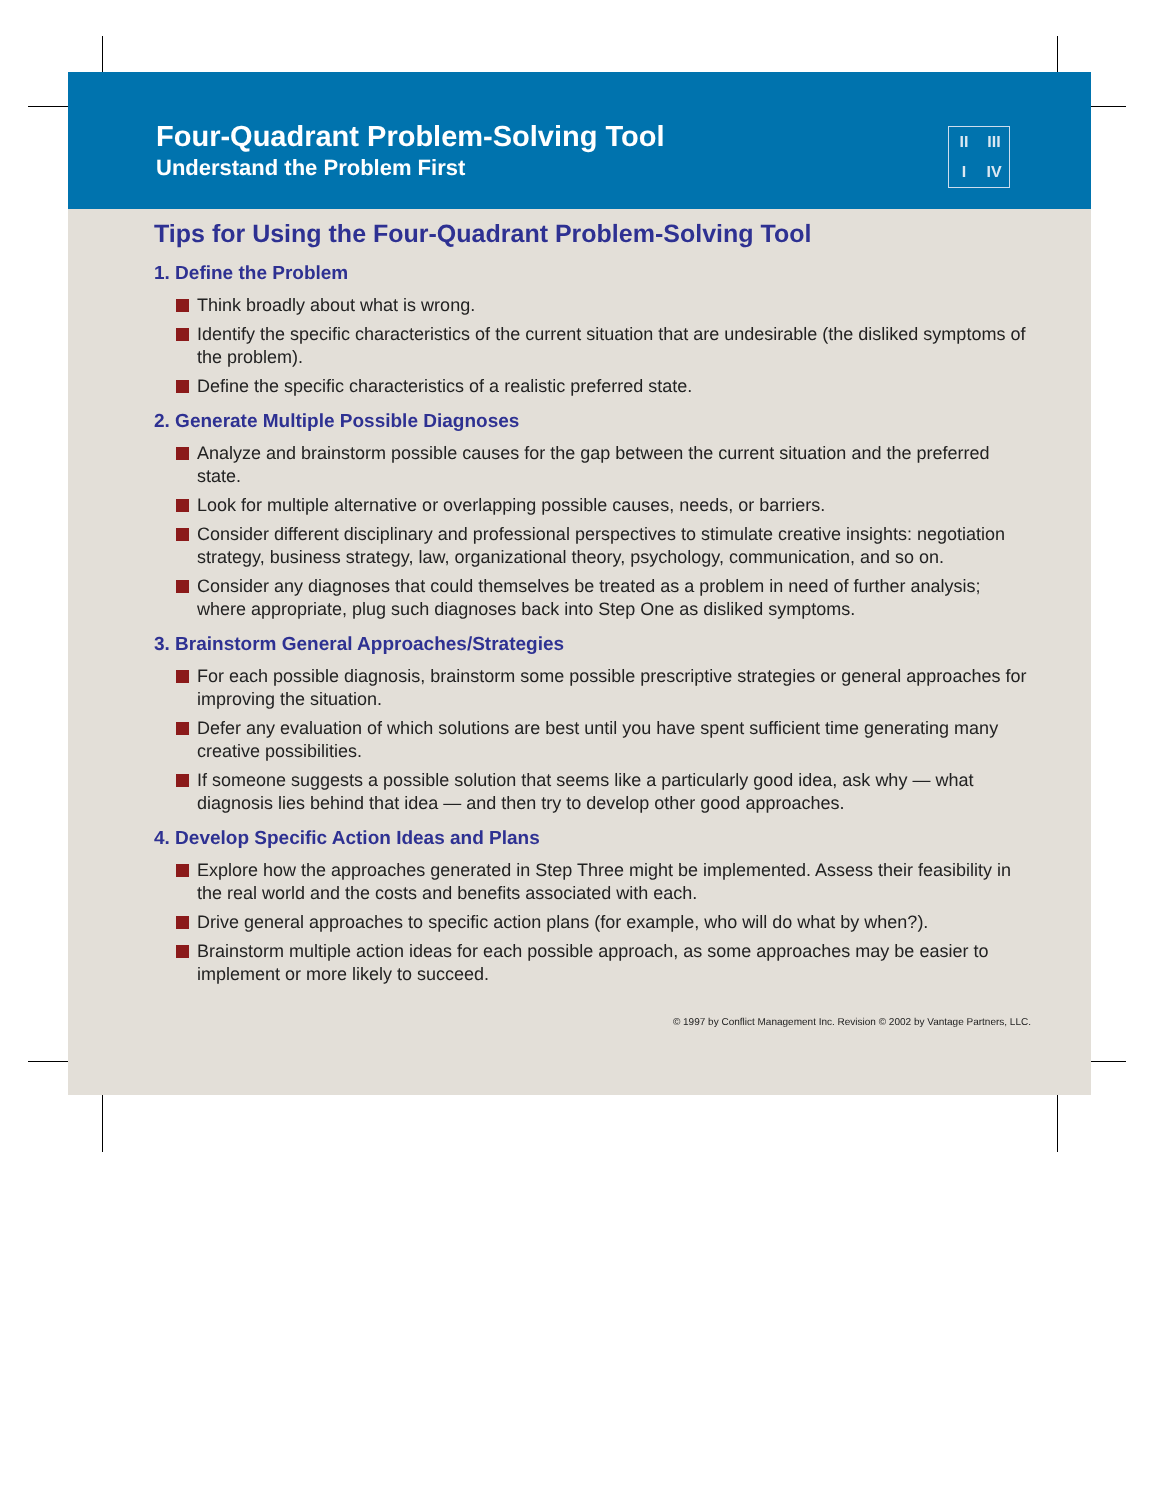Four-Quadrant Problem-Solving Tool
Understand the Problem First
II III I IV
Tips for Using the Four-Quadrant Problem-Solving Tool
1. Define the Problem
Think broadly about what is wrong.
Identify the specific characteristics of the current situation that are undesirable (the disliked symptoms of the problem).
Define the specific characteristics of a realistic preferred state.
2. Generate Multiple Possible Diagnoses
Analyze and brainstorm possible causes for the gap between the current situation and the preferred state.
Look for multiple alternative or overlapping possible causes, needs, or barriers.
Consider different disciplinary and professional perspectives to stimulate creative insights: negotiation strategy, business strategy, law, organizational theory, psychology, communication, and so on.
Consider any diagnoses that could themselves be treated as a problem in need of further analysis; where appropriate, plug such diagnoses back into Step One as disliked symptoms.
3. Brainstorm General Approaches/Strategies
For each possible diagnosis, brainstorm some possible prescriptive strategies or general approaches for improving the situation.
Defer any evaluation of which solutions are best until you have spent sufficient time generating many creative possibilities.
If someone suggests a possible solution that seems like a particularly good idea, ask why — what diagnosis lies behind that idea — and then try to develop other good approaches.
4. Develop Specific Action Ideas and Plans
Explore how the approaches generated in Step Three might be implemented. Assess their feasibility in the real world and the costs and benefits associated with each.
Drive general approaches to specific action plans (for example, who will do what by when?).
Brainstorm multiple action ideas for each possible approach, as some approaches may be easier to implement or more likely to succeed.
© 1997 by Conflict Management Inc. Revision © 2002 by Vantage Partners, LLC.